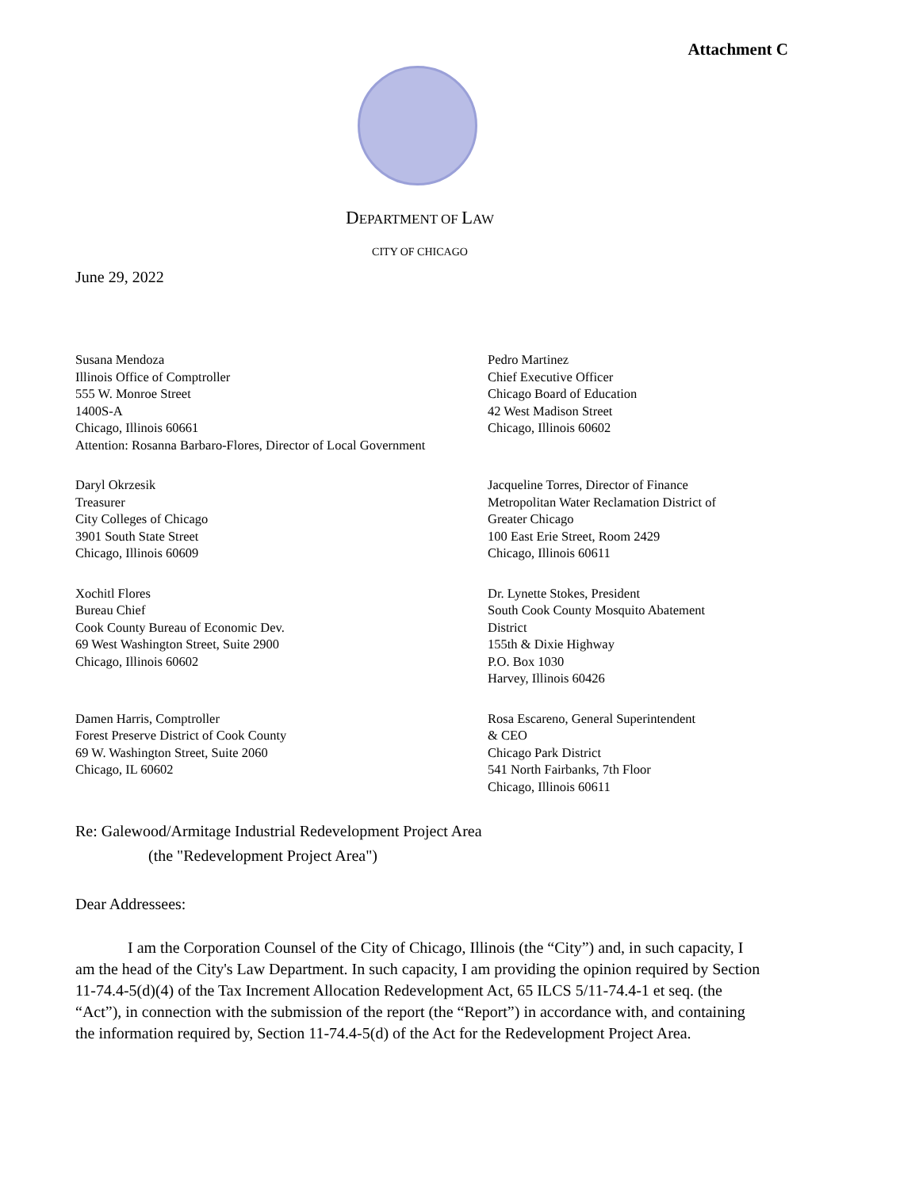Attachment C
DEPARTMENT OF LAW
CITY OF CHICAGO
June 29, 2022
Susana Mendoza
Illinois Office of Comptroller
555 W. Monroe Street
1400S-A
Chicago, Illinois 60661
Attention: Rosanna Barbaro-Flores, Director of Local Government
Pedro Martinez
Chief Executive Officer
Chicago Board of Education
42 West Madison Street
Chicago, Illinois 60602
Daryl Okrzesik
Treasurer
City Colleges of Chicago
3901 South State Street
Chicago, Illinois 60609
Jacqueline Torres, Director of Finance
Metropolitan Water Reclamation District of
Greater Chicago
100 East Erie Street, Room 2429
Chicago, Illinois 60611
Xochitl Flores
Bureau Chief
Cook County Bureau of Economic Dev.
69 West Washington Street, Suite 2900
Chicago, Illinois 60602
Dr. Lynette Stokes, President
South Cook County Mosquito Abatement
District
155th & Dixie Highway
P.O. Box 1030
Harvey, Illinois 60426
Damen Harris, Comptroller
Forest Preserve District of Cook County
69 W. Washington Street, Suite 2060
Chicago, IL 60602
Rosa Escareno, General Superintendent
& CEO
Chicago Park District
541 North Fairbanks, 7th Floor
Chicago, Illinois 60611
Re: Galewood/Armitage Industrial Redevelopment Project Area
(the "Redevelopment Project Area")
Dear Addressees:
I am the Corporation Counsel of the City of Chicago, Illinois (the “City”) and, in such capacity, I am the head of the City's Law Department. In such capacity, I am providing the opinion required by Section 11-74.4-5(d)(4) of the Tax Increment Allocation Redevelopment Act, 65 ILCS 5/11-74.4-1 et seq. (the “Act”), in connection with the submission of the report (the “Report”) in accordance with, and containing the information required by, Section 11-74.4-5(d) of the Act for the Redevelopment Project Area.